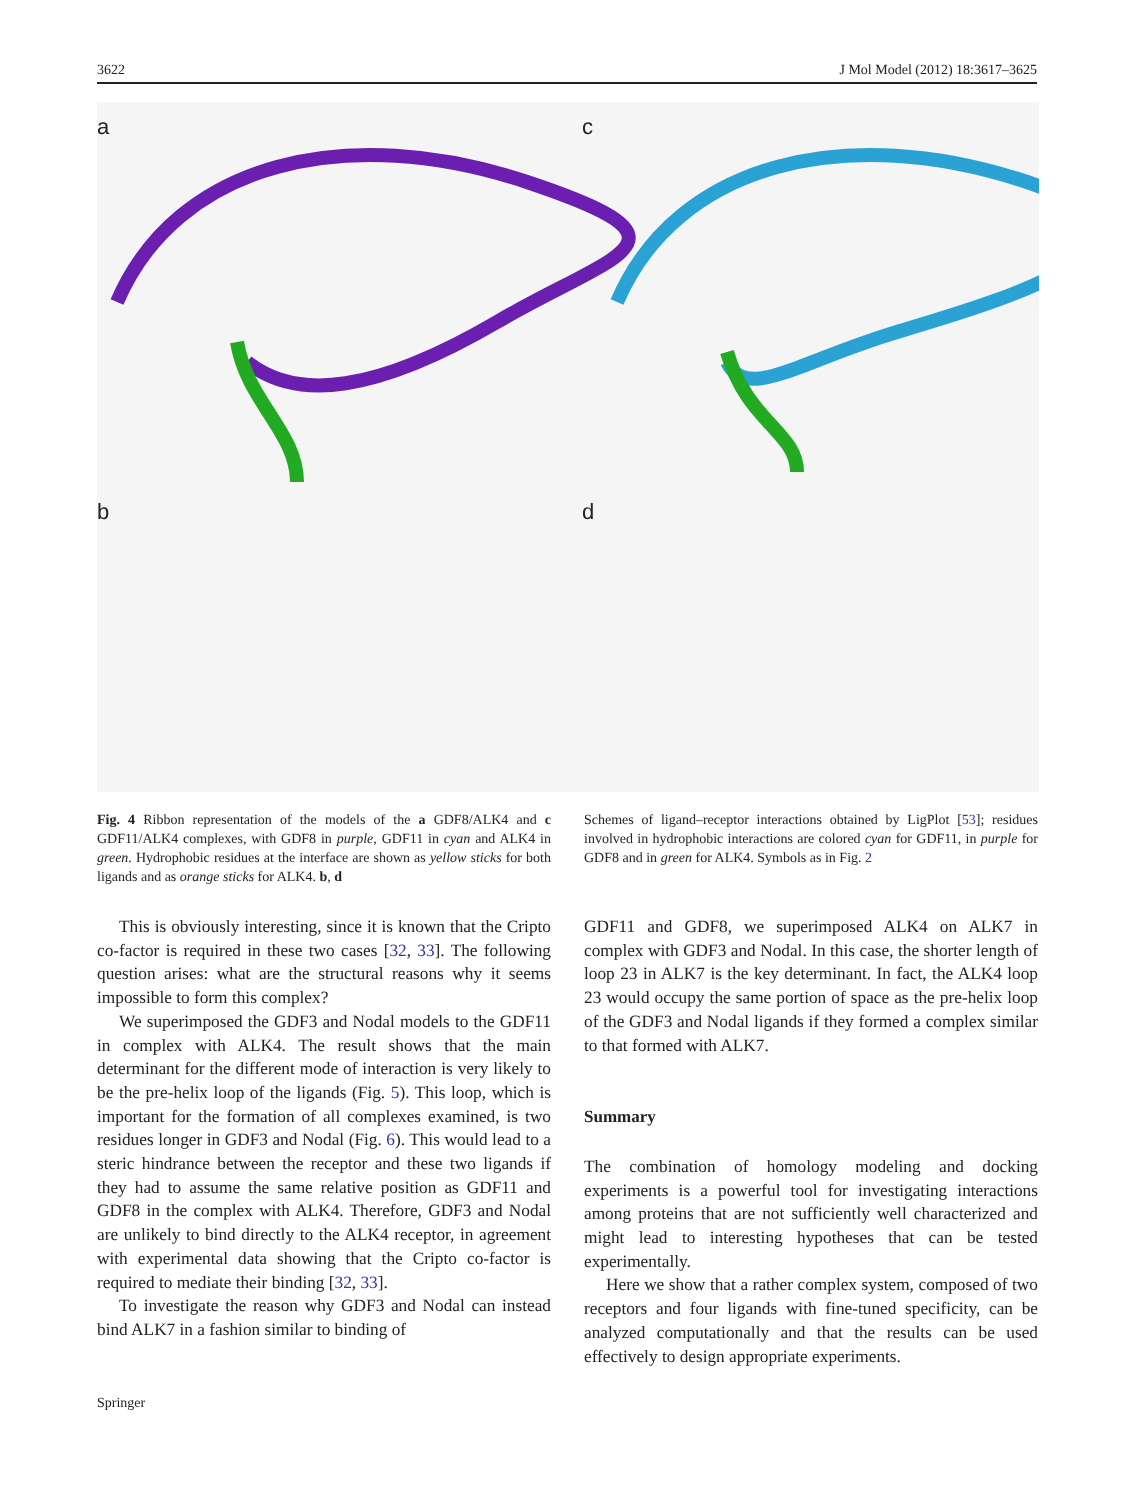3622 J Mol Model (2012) 18:3617–3625
a c
b d
Fig. 4 Ribbon representation of the models of the a GDF8/ALK4 and c GDF11/ALK4 complexes, with GDF8 in purple, GDF11 in cyan and ALK4 in green. Hydrophobic residues at the interface are shown as yellow sticks for both ligands and as orange sticks for ALK4. b, d
Schemes of ligand–receptor interactions obtained by LigPlot [53]; residues involved in hydrophobic interactions are colored cyan for GDF11, in purple for GDF8 and in green for ALK4. Symbols as in Fig. 2
This is obviously interesting, since it is known that the Cripto co-factor is required in these two cases [32, 33]. The following question arises: what are the structural reasons why it seems impossible to form this complex?
We superimposed the GDF3 and Nodal models to the GDF11 in complex with ALK4. The result shows that the main determinant for the different mode of interaction is very likely to be the pre-helix loop of the ligands (Fig. 5). This loop, which is important for the formation of all complexes examined, is two residues longer in GDF3 and Nodal (Fig. 6). This would lead to a steric hindrance between the receptor and these two ligands if they had to assume the same relative position as GDF11 and GDF8 in the complex with ALK4. Therefore, GDF3 and Nodal are unlikely to bind directly to the ALK4 receptor, in agreement with experimental data showing that the Cripto co-factor is required to mediate their binding [32, 33].
To investigate the reason why GDF3 and Nodal can instead bind ALK7 in a fashion similar to binding of
GDF11 and GDF8, we superimposed ALK4 on ALK7 in complex with GDF3 and Nodal. In this case, the shorter length of loop 23 in ALK7 is the key determinant. In fact, the ALK4 loop 23 would occupy the same portion of space as the pre-helix loop of the GDF3 and Nodal ligands if they formed a complex similar to that formed with ALK7.
Summary
The combination of homology modeling and docking experiments is a powerful tool for investigating interactions among proteins that are not sufficiently well characterized and might lead to interesting hypotheses that can be tested experimentally.
Here we show that a rather complex system, composed of two receptors and four ligands with fine-tuned specificity, can be analyzed computationally and that the results can be used effectively to design appropriate experiments.
Springer